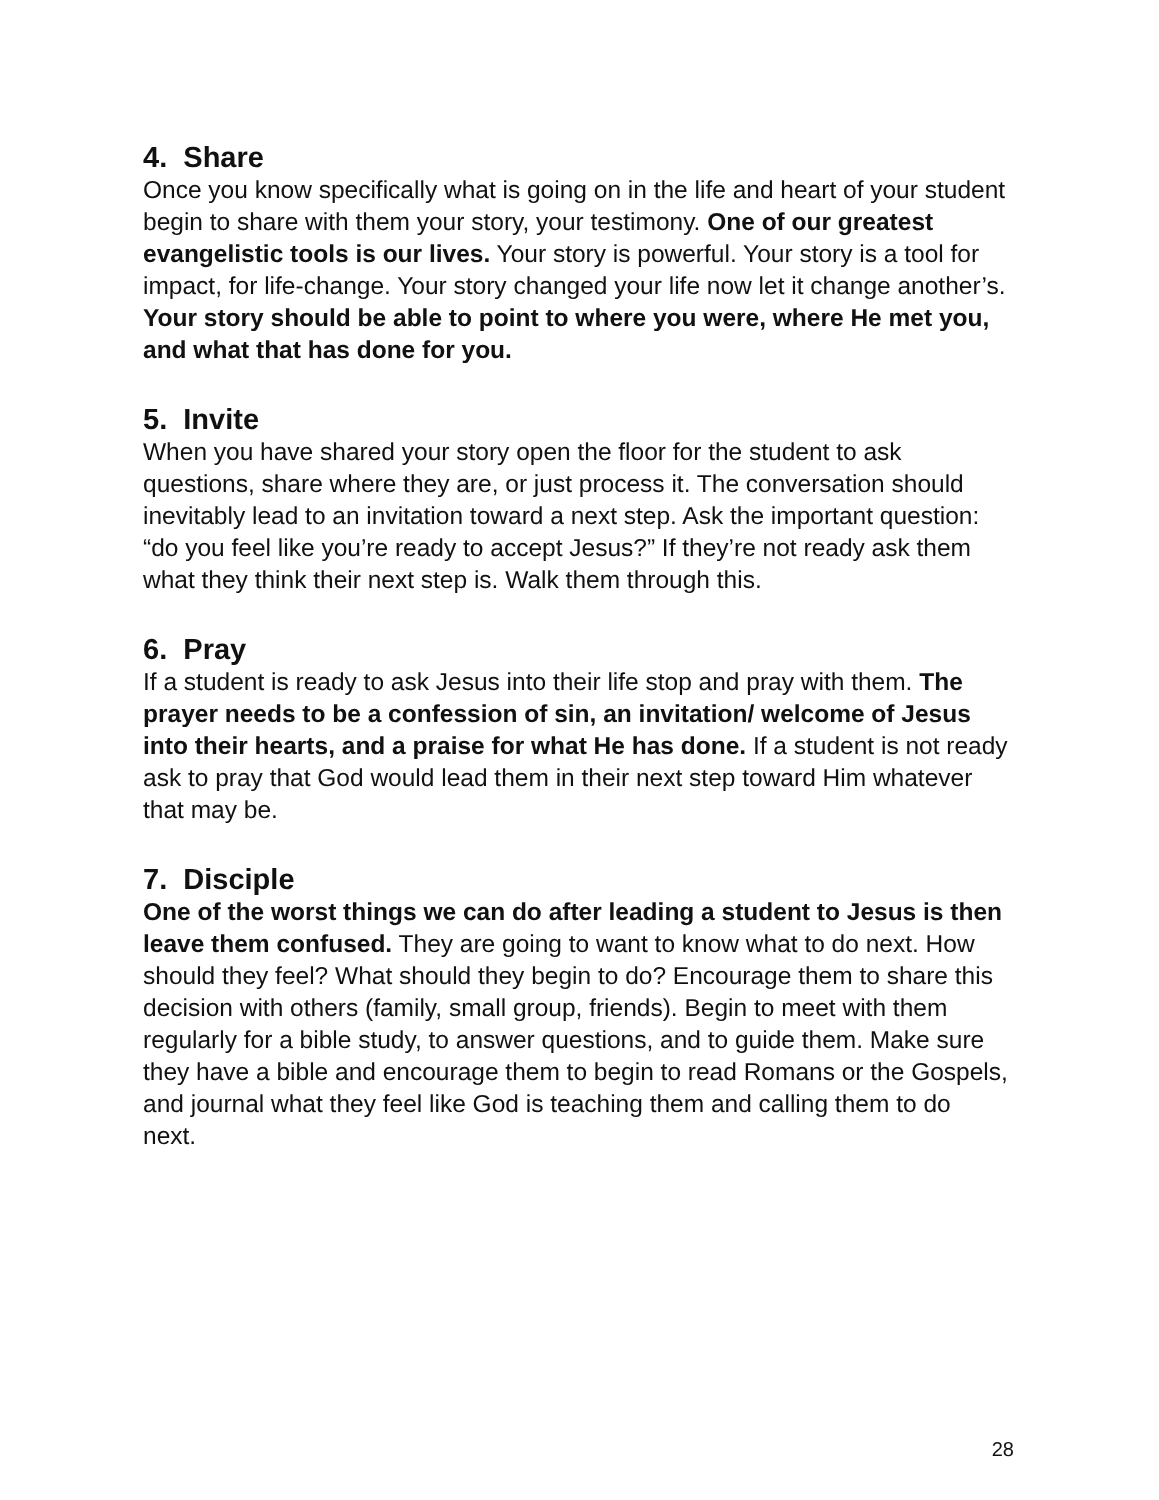4. Share
Once you know specifically what is going on in the life and heart of your student begin to share with them your story, your testimony. One of our greatest evangelistic tools is our lives. Your story is powerful. Your story is a tool for impact, for life-change. Your story changed your life now let it change another’s. Your story should be able to point to where you were, where He met you, and what that has done for you.
5. Invite
When you have shared your story open the floor for the student to ask questions, share where they are, or just process it. The conversation should inevitably lead to an invitation toward a next step. Ask the important question: “do you feel like you’re ready to accept Jesus?” If they’re not ready ask them what they think their next step is. Walk them through this.
6. Pray
If a student is ready to ask Jesus into their life stop and pray with them. The prayer needs to be a confession of sin, an invitation/ welcome of Jesus into their hearts, and a praise for what He has done. If a student is not ready ask to pray that God would lead them in their next step toward Him whatever that may be.
7. Disciple
One of the worst things we can do after leading a student to Jesus is then leave them confused. They are going to want to know what to do next. How should they feel? What should they begin to do? Encourage them to share this decision with others (family, small group, friends). Begin to meet with them regularly for a bible study, to answer questions, and to guide them. Make sure they have a bible and encourage them to begin to read Romans or the Gospels, and journal what they feel like God is teaching them and calling them to do next.
28